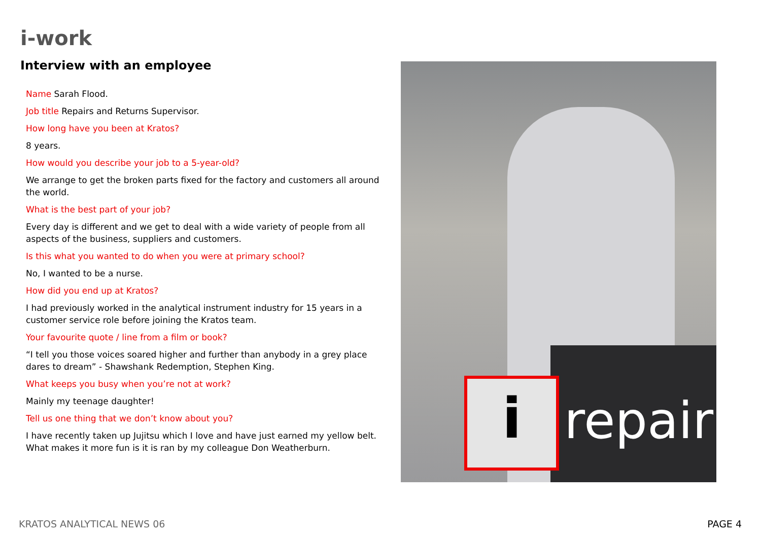i-work
Interview with an employee
Name Sarah Flood.
Job title Repairs and Returns Supervisor.
How long have you been at Kratos?
8 years.
How would you describe your job to a 5-year-old?
We arrange to get the broken parts fixed for the factory and customers all around the world.
What is the best part of your job?
Every day is different and we get to deal with a wide variety of people from all aspects of the business, suppliers and customers.
Is this what you wanted to do when you were at primary school?
No, I wanted to be a nurse.
How did you end up at Kratos?
I had previously worked in the analytical instrument industry for 15 years in a customer service role before joining the Kratos team.
Your favourite quote / line from a film or book?
“I tell you those voices soared higher and further than anybody in a grey place dares to dream” - Shawshank Redemption, Stephen King.
What keeps you busy when you’re not at work?
Mainly my teenage daughter!
Tell us one thing that we don’t know about you?
I have recently taken up Jujitsu which I love and have just earned my yellow belt. What makes it more fun is it is ran by my colleague Don Weatherburn.
i repair
KRATOS ANALYTICAL NEWS 06 PAGE 4